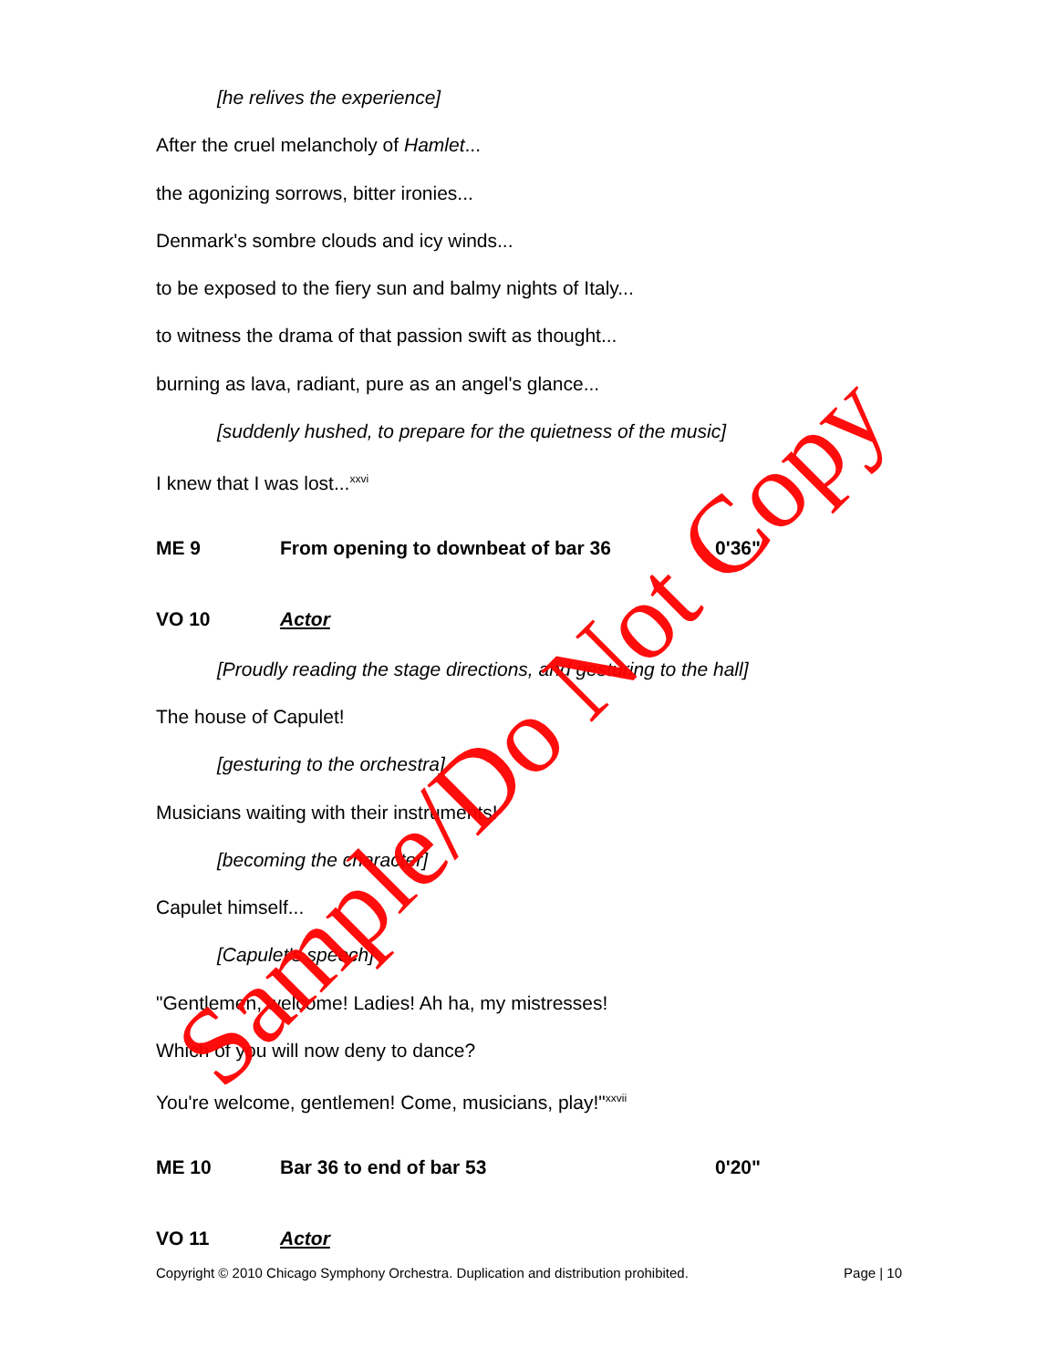[he relives the experience]
After the cruel melancholy of Hamlet...
the agonizing sorrows, bitter ironies...
Denmark's sombre clouds and icy winds...
to be exposed to the fiery sun and balmy nights of Italy...
to witness the drama of that passion swift as thought...
burning as lava, radiant, pure as an angel's glance...
[suddenly hushed, to prepare for the quietness of the music]
I knew that I was lost...<sup>xxvi</sup>
ME 9 From opening to downbeat of bar 36 0'36"
VO 10 Actor
[Proudly reading the stage directions, and gesturing to the hall]
The house of Capulet!
[gesturing to the orchestra]
Musicians waiting with their instruments!
[becoming the character]
Capulet himself...
[Capulet's speech]
"Gentlemen, welcome! Ladies! Ah ha, my mistresses!
Which of you will now deny to dance?
You're welcome, gentlemen! Come, musicians, play!"<sup>xxvii</sup>
ME 10 Bar 36 to end of bar 53 0'20"
VO 11 Actor
Copyright © 2010 Chicago Symphony Orchestra. Duplication and distribution prohibited. Page | 10
Sample/Do Not Copy